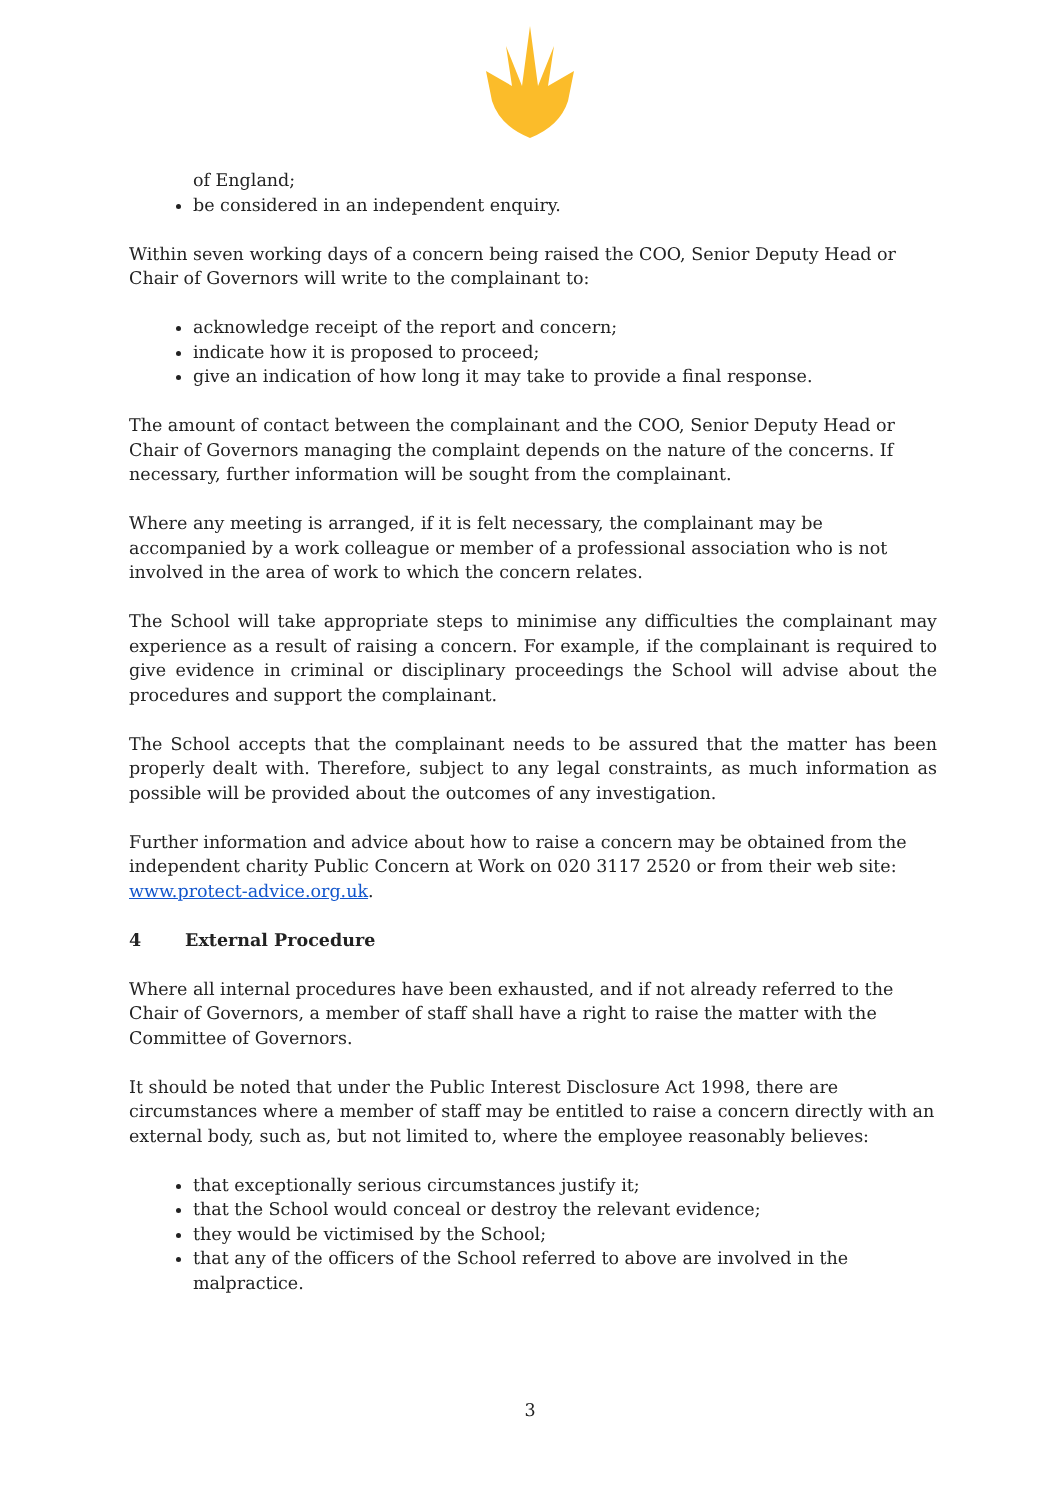of England;
be considered in an independent enquiry.
Within seven working days of a concern being raised the COO, Senior Deputy Head or Chair of Governors will write to the complainant to:
acknowledge receipt of the report and concern;
indicate how it is proposed to proceed;
give an indication of how long it may take to provide a final response.
The amount of contact between the complainant and the COO, Senior Deputy Head or Chair of Governors managing the complaint depends on the nature of the concerns. If necessary, further information will be sought from the complainant.
Where any meeting is arranged, if it is felt necessary, the complainant may be accompanied by a work colleague or member of a professional association who is not involved in the area of work to which the concern relates.
The School will take appropriate steps to minimise any difficulties the complainant may experience as a result of raising a concern. For example, if the complainant is required to give evidence in criminal or disciplinary proceedings the School will advise about the procedures and support the complainant.
The School accepts that the complainant needs to be assured that the matter has been properly dealt with. Therefore, subject to any legal constraints, as much information as possible will be provided about the outcomes of any investigation.
Further information and advice about how to raise a concern may be obtained from the independent charity Public Concern at Work on 020 3117 2520 or from their web site: www.protect-advice.org.uk.
4 External Procedure
Where all internal procedures have been exhausted, and if not already referred to the Chair of Governors, a member of staff shall have a right to raise the matter with the Committee of Governors.
It should be noted that under the Public Interest Disclosure Act 1998, there are circumstances where a member of staff may be entitled to raise a concern directly with an external body, such as, but not limited to, where the employee reasonably believes:
that exceptionally serious circumstances justify it;
that the School would conceal or destroy the relevant evidence;
they would be victimised by the School;
that any of the officers of the School referred to above are involved in the malpractice.
3